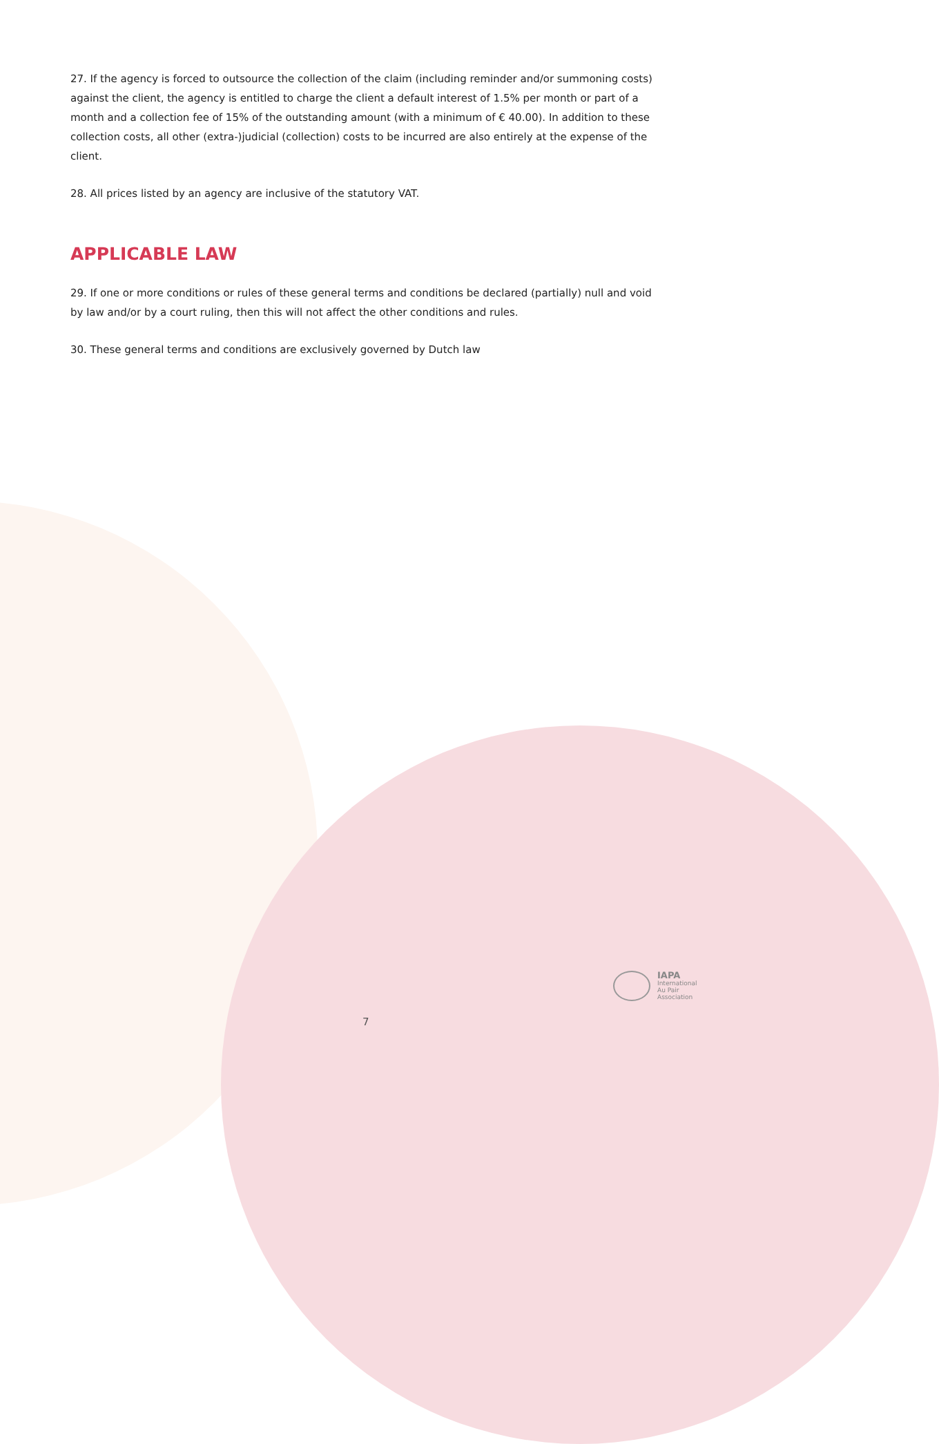27. If the agency is forced to outsource the collection of the claim (including reminder and/or summoning costs) against the client, the agency is entitled to charge the client a default interest of 1.5% per month or part of a month and a collection fee of 15% of the outstanding amount (with a minimum of € 40.00). In addition to these collection costs, all other (extra-)judicial (collection) costs to be incurred are also entirely at the expense of the client.
28. All prices listed by an agency are inclusive of the statutory VAT.
APPLICABLE LAW
29. If one or more conditions or rules of these general terms and conditions be declared (partially) null and void by law and/or by a court ruling, then this will not affect the other conditions and rules.
30. These general terms and conditions are exclusively governed by Dutch law
IAPA
International
Au Pair
Association
7